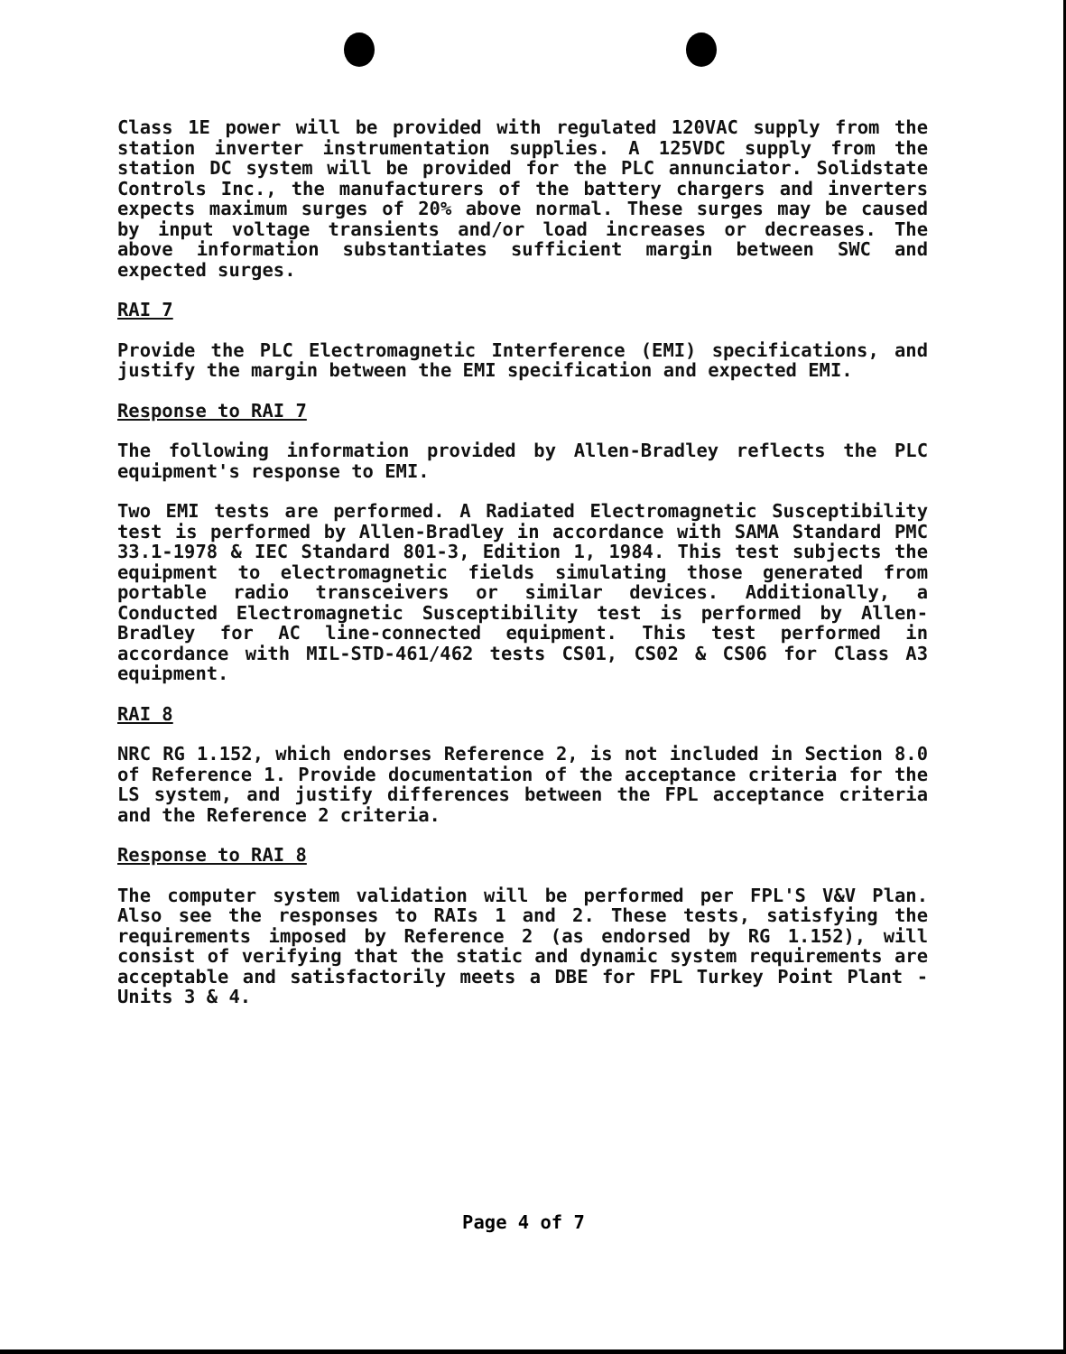Class 1E power will be provided with regulated 120VAC supply from the station inverter instrumentation supplies. A 125VDC supply from the station DC system will be provided for the PLC annunciator. Solidstate Controls Inc., the manufacturers of the battery chargers and inverters expects maximum surges of 20% above normal. These surges may be caused by input voltage transients and/or load increases or decreases. The above information substantiates sufficient margin between SWC and expected surges.
RAI 7
Provide the PLC Electromagnetic Interference (EMI) specifications, and justify the margin between the EMI specification and expected EMI.
Response to RAI 7
The following information provided by Allen-Bradley reflects the PLC equipment's response to EMI.
Two EMI tests are performed. A Radiated Electromagnetic Susceptibility test is performed by Allen-Bradley in accordance with SAMA Standard PMC 33.1-1978 & IEC Standard 801-3, Edition 1, 1984. This test subjects the equipment to electromagnetic fields simulating those generated from portable radio transceivers or similar devices. Additionally, a Conducted Electromagnetic Susceptibility test is performed by Allen-Bradley for AC line-connected equipment. This test performed in accordance with MIL-STD-461/462 tests CS01, CS02 & CS06 for Class A3 equipment.
RAI 8
NRC RG 1.152, which endorses Reference 2, is not included in Section 8.0 of Reference 1. Provide documentation of the acceptance criteria for the LS system, and justify differences between the FPL acceptance criteria and the Reference 2 criteria.
Response to RAI 8
The computer system validation will be performed per FPL'S V&V Plan. Also see the responses to RAIs 1 and 2. These tests, satisfying the requirements imposed by Reference 2 (as endorsed by RG 1.152), will consist of verifying that the static and dynamic system requirements are acceptable and satisfactorily meets a DBE for FPL Turkey Point Plant - Units 3 & 4.
Page 4 of 7